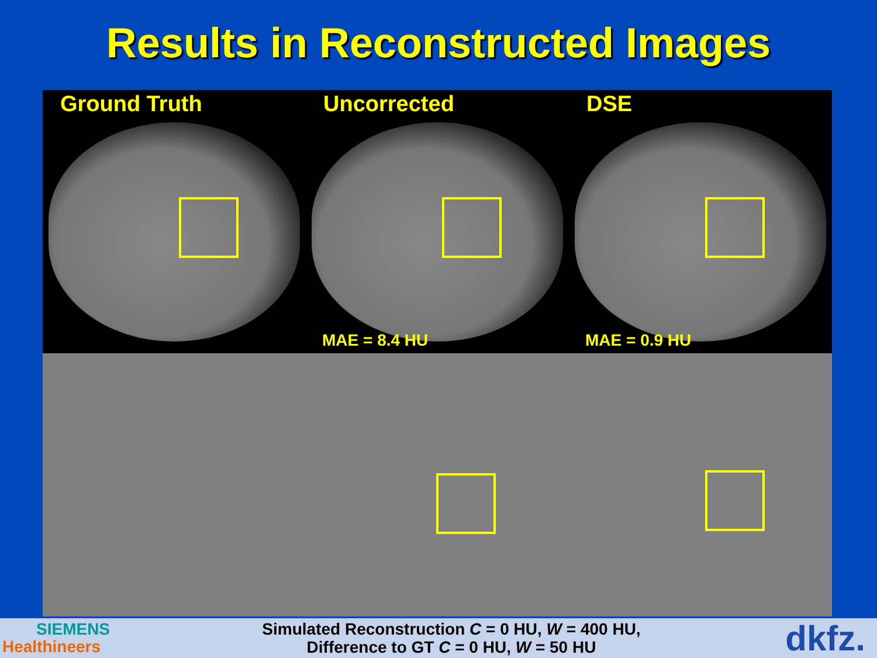Results in Reconstructed Images
Ground Truth
Uncorrected
MAE = 8.4 HU
DSE
MAE = 0.9 HU
SIEMENS
Healthineers
Simulated Reconstruction C = 0 HU, W = 400 HU,
Difference to GT C = 0 HU, W = 50 HU
dkfz.